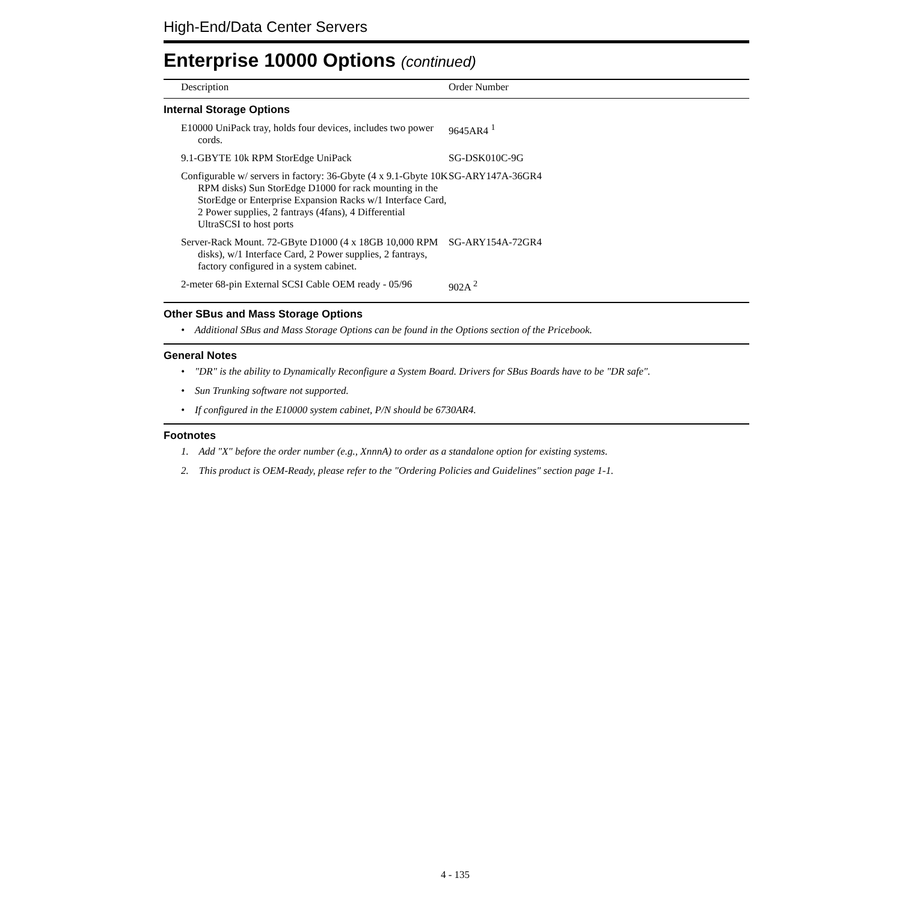High-End/Data Center Servers
Enterprise 10000 Options (continued)
| Description | Order Number |
| --- | --- |
| Internal Storage Options | |
| E10000 UniPack tray, holds four devices, includes two power cords. | 9645AR4 <sup>1</sup> |
| 9.1-GBYTE 10k RPM StorEdge UniPack | SG-DSK010C-9G |
| Configurable w/ servers in factory: 36-Gbyte (4 x 9.1-Gbyte 10K RPM disks) Sun StorEdge D1000 for rack mounting in the StorEdge or Enterprise Expansion Racks w/1 Interface Card, 2 Power supplies, 2 fantrays (4fans), 4 Differential UltraSCSI to host ports | SG-ARY147A-36GR4 |
| Server-Rack Mount. 72-GByte D1000 (4 x 18GB 10,000 RPM disks), w/1 Interface Card, 2 Power supplies, 2 fantrays, factory configured in a system cabinet. | SG-ARY154A-72GR4 |
| 2-meter 68-pin External SCSI Cable OEM ready - 05/96 | 902A <sup>2</sup> |
Other SBus and Mass Storage Options
• Additional SBus and Mass Storage Options can be found in the Options section of the Pricebook.
General Notes
• "DR" is the ability to Dynamically Reconfigure a System Board. Drivers for SBus Boards have to be "DR safe".
• Sun Trunking software not supported.
• If configured in the E10000 system cabinet, P/N should be 6730AR4.
Footnotes
1. Add "X" before the order number (e.g., XnnnA) to order as a standalone option for existing systems.
2. This product is OEM-Ready, please refer to the "Ordering Policies and Guidelines" section page 1-1.
4 - 135